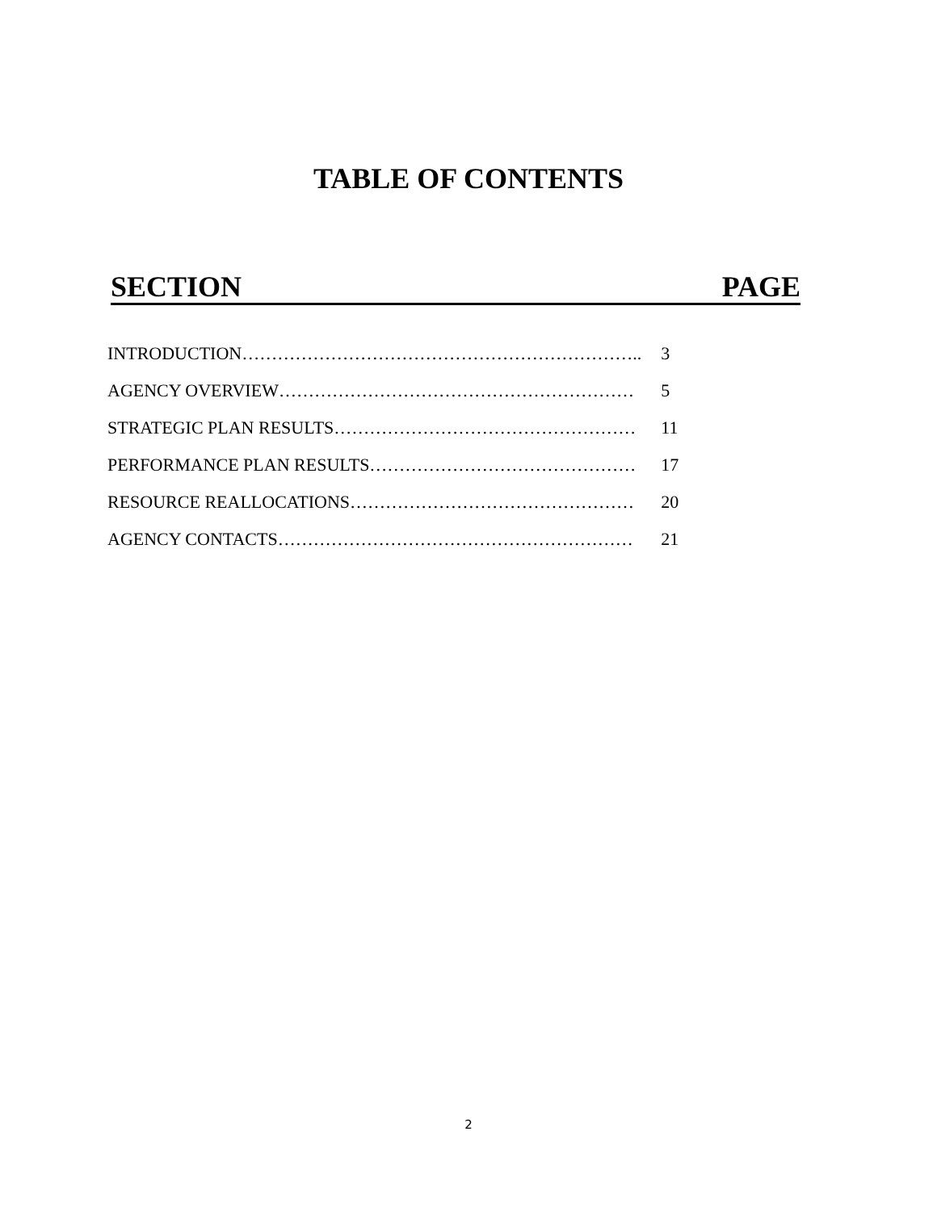TABLE OF CONTENTS
SECTION PAGE
| INTRODUCTION………………………………………………………….. | 3 |
| AGENCY OVERVIEW…………………………………………………… | 5 |
| STRATEGIC PLAN RESULTS…………………………………………… | 11 |
| PERFORMANCE PLAN RESULTS……………………………………… | 17 |
| RESOURCE REALLOCATIONS………………………………………… | 20 |
| AGENCY CONTACTS…………………………………………………… | 21 |
2